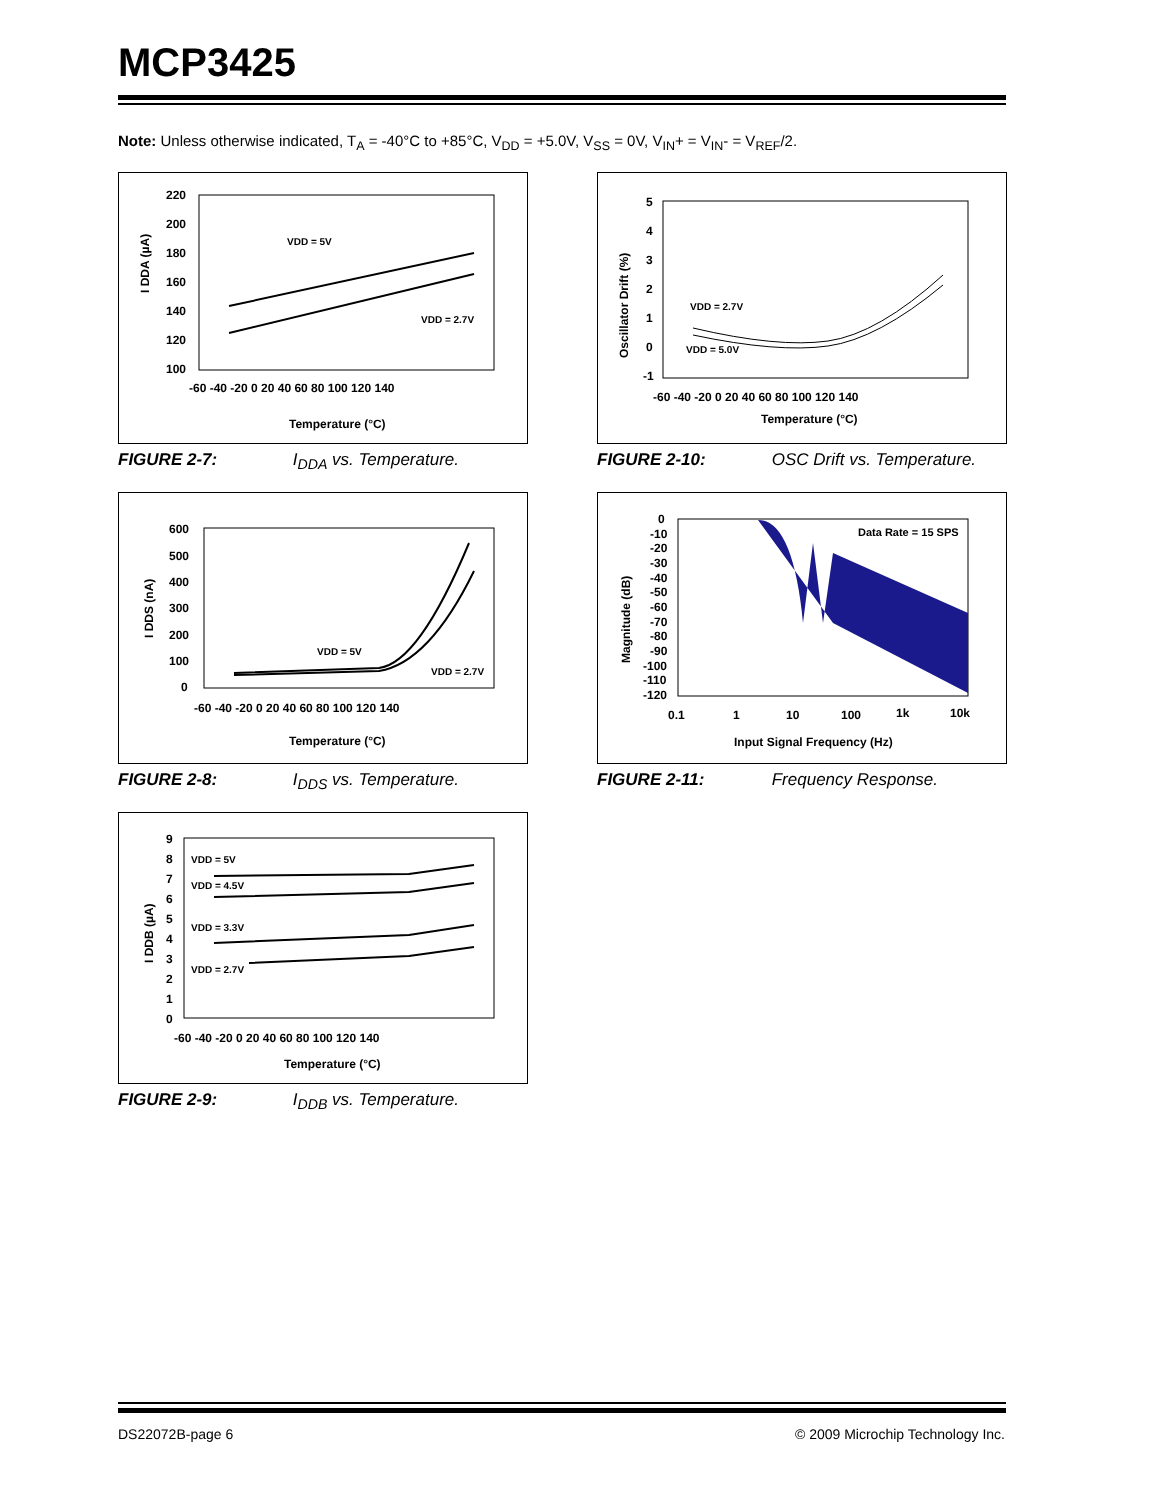MCP3425
Note: Unless otherwise indicated, T<sub>A</sub> = -40°C to +85°C, V<sub>DD</sub> = +5.0V, V<sub>SS</sub> = 0V, V<sub>IN</sub>+ = V<sub>IN</sub>- = V<sub>REF</sub>/2.
I DDA (µA)
220
200
180
160
140
120
100
-60 -40 -20 0 20 40 60 80 100 120 140
Temperature (°C)
VDD = 5V
VDD = 2.7V
FIGURE 2-7: I<sub>DDA</sub> vs. Temperature.
Oscillator Drift (%)
5
4
3
2
1
0
-1
-60 -40 -20 0 20 40 60 80 100 120 140
Temperature (°C)
VDD = 2.7V
VDD = 5.0V
FIGURE 2-10: OSC Drift vs. Temperature.
I DDS (nA)
600
500
400
300
200
100
0
-60 -40 -20 0 20 40 60 80 100 120 140
Temperature (°C)
VDD = 5V
VDD = 2.7V
FIGURE 2-8: I<sub>DDS</sub> vs. Temperature.
Magnitude (dB)
0
-10
-20
-30
-40
-50
-60
-70
-80
-90
-100
-110
-120
0.1
1
10
100
1k
10k
Input Signal Frequency (Hz)
Data Rate = 15 SPS
FIGURE 2-11: Frequency Response.
I DDB (µA)
9
8
7
6
5
4
3
2
1
0
-60 -40 -20 0 20 40 60 80 100 120 140
Temperature (°C)
VDD = 5V
VDD = 4.5V
VDD = 3.3V
VDD = 2.7V
FIGURE 2-9: I<sub>DDB</sub> vs. Temperature.
DS22072B-page 6
© 2009 Microchip Technology Inc.